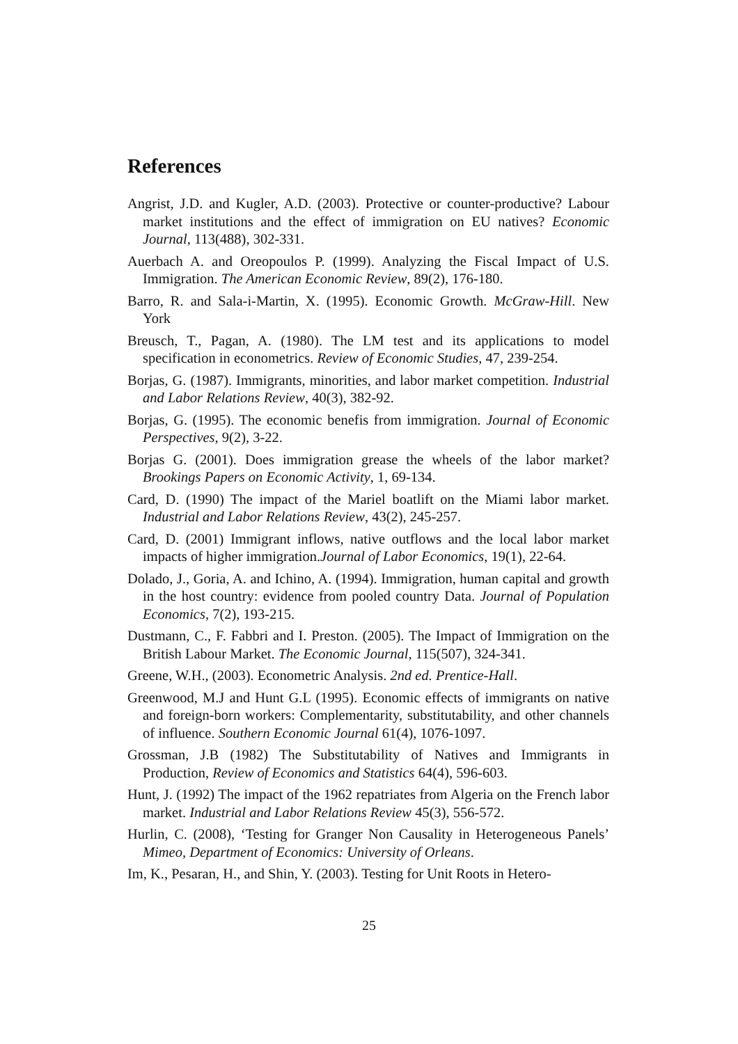References
Angrist, J.D. and Kugler, A.D. (2003). Protective or counter-productive? Labour market institutions and the effect of immigration on EU natives? Economic Journal, 113(488), 302-331.
Auerbach A. and Oreopoulos P. (1999). Analyzing the Fiscal Impact of U.S. Immigration. The American Economic Review, 89(2), 176-180.
Barro, R. and Sala-i-Martin, X. (1995). Economic Growth. McGraw-Hill. New York
Breusch, T., Pagan, A. (1980). The LM test and its applications to model specification in econometrics. Review of Economic Studies, 47, 239-254.
Borjas, G. (1987). Immigrants, minorities, and labor market competition. Industrial and Labor Relations Review, 40(3), 382-92.
Borjas, G. (1995). The economic benefis from immigration. Journal of Economic Perspectives, 9(2), 3-22.
Borjas G. (2001). Does immigration grease the wheels of the labor market?Brookings Papers on Economic Activity, 1, 69-134.
Card, D. (1990) The impact of the Mariel boatlift on the Miami labor market. Industrial and Labor Relations Review, 43(2), 245-257.
Card, D. (2001) Immigrant inflows, native outflows and the local labor market impacts of higher immigration.Journal of Labor Economics, 19(1), 22-64.
Dolado, J., Goria, A. and Ichino, A. (1994). Immigration, human capital and growth in the host country: evidence from pooled country Data. Journal of Population Economics, 7(2), 193-215.
Dustmann, C., F. Fabbri and I. Preston. (2005). The Impact of Immigration on the British Labour Market. The Economic Journal, 115(507), 324-341.
Greene, W.H., (2003). Econometric Analysis. 2nd ed. Prentice-Hall.
Greenwood, M.J and Hunt G.L (1995). Economic effects of immigrants on native and foreign-born workers: Complementarity, substitutability, and other channels of influence. Southern Economic Journal 61(4), 1076-1097.
Grossman, J.B (1982) The Substitutability of Natives and Immigrants in Production, Review of Economics and Statistics 64(4), 596-603.
Hunt, J. (1992) The impact of the 1962 repatriates from Algeria on the French labor market. Industrial and Labor Relations Review 45(3), 556-572.
Hurlin, C. (2008), ‘Testing for Granger Non Causality in Heterogeneous Panels’ Mimeo, Department of Economics: University of Orleans.
Im, K., Pesaran, H., and Shin, Y. (2003). Testing for Unit Roots in Hetero-
25